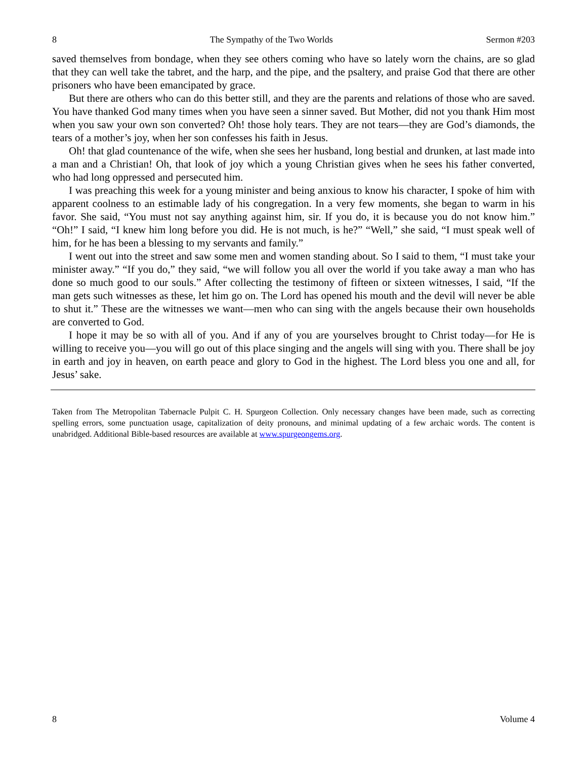8 The Sympathy of the Two Worlds Sermon #203
saved themselves from bondage, when they see others coming who have so lately worn the chains, are so glad that they can well take the tabret, and the harp, and the pipe, and the psaltery, and praise God that there are other prisoners who have been emancipated by grace.
But there are others who can do this better still, and they are the parents and relations of those who are saved. You have thanked God many times when you have seen a sinner saved. But Mother, did not you thank Him most when you saw your own son converted? Oh! those holy tears. They are not tears—they are God’s diamonds, the tears of a mother’s joy, when her son confesses his faith in Jesus.
Oh! that glad countenance of the wife, when she sees her husband, long bestial and drunken, at last made into a man and a Christian! Oh, that look of joy which a young Christian gives when he sees his father converted, who had long oppressed and persecuted him.
I was preaching this week for a young minister and being anxious to know his character, I spoke of him with apparent coolness to an estimable lady of his congregation. In a very few moments, she began to warm in his favor. She said, “You must not say anything against him, sir. If you do, it is because you do not know him.” “Oh!” I said, “I knew him long before you did. He is not much, is he?” “Well,” she said, “I must speak well of him, for he has been a blessing to my servants and family.”
I went out into the street and saw some men and women standing about. So I said to them, “I must take your minister away.” “If you do,” they said, “we will follow you all over the world if you take away a man who has done so much good to our souls.” After collecting the testimony of fifteen or sixteen witnesses, I said, “If the man gets such witnesses as these, let him go on. The Lord has opened his mouth and the devil will never be able to shut it.” These are the witnesses we want—men who can sing with the angels because their own households are converted to God.
I hope it may be so with all of you. And if any of you are yourselves brought to Christ today—for He is willing to receive you—you will go out of this place singing and the angels will sing with you. There shall be joy in earth and joy in heaven, on earth peace and glory to God in the highest. The Lord bless you one and all, for Jesus’ sake.
Taken from The Metropolitan Tabernacle Pulpit C. H. Spurgeon Collection. Only necessary changes have been made, such as correcting spelling errors, some punctuation usage, capitalization of deity pronouns, and minimal updating of a few archaic words. The content is unabridged. Additional Bible-based resources are available at www.spurgeongems.org.
8 Volume 4